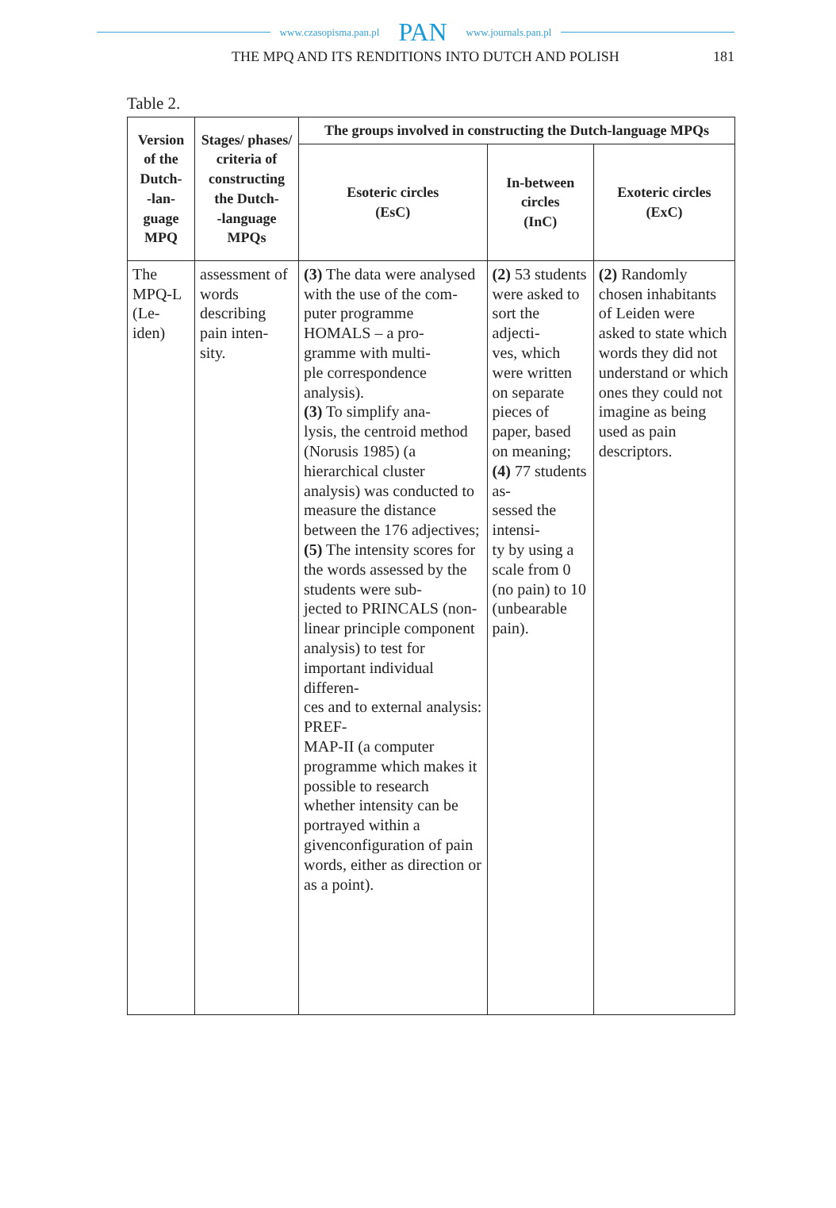www.czasopisma.pan.pl PAN www.journals.pan.pl
THE MPQ AND ITS RENDITIONS INTO DUTCH AND POLISH
181
Table 2.
| Version of the Dutch- -lan- guage MPQ | Stages/ phases/ criteria of constructing the Dutch- -language MPQs | The groups involved in constructing the Dutch-language MPQs | | |
| --- | --- | --- | --- | --- |
| | | Esoteric circles (EsC) | In-between circles (InC) | Exoteric circles (ExC) |
| The MPQ-L (Le- iden) | assessment of words describing pain inten- sity. | (3) The data were analysed with the use of the com- puter programme HOMALS – a pro- gramme with multi- ple correspondence analysis). (3) To simplify ana- lysis, the centroid method (Norusis 1985) (a hierarchical cluster analysis) was conducted to measure the distance between the 176 adjectives; (5) The intensity scores for the words assessed by the students were sub- jected to PRINCALS (non-linear principle component analysis) to test for important individual differen- ces and to external analysis: PREF- MAP-II (a computer programme which makes it possible to research whether intensity can be portrayed within a givenconfiguration of pain words, either as direction or as a point). | (2) 53 students were asked to sort the adjecti- ves, which were written on separate pieces of paper, based on meaning; (4) 77 students as- sessed the intensi- ty by using a scale from 0 (no pain) to 10 (unbearable pain). | (2) Randomly chosen inhabitants of Leiden were asked to state which words they did not understand or which ones they could not imagine as being used as pain descriptors. |